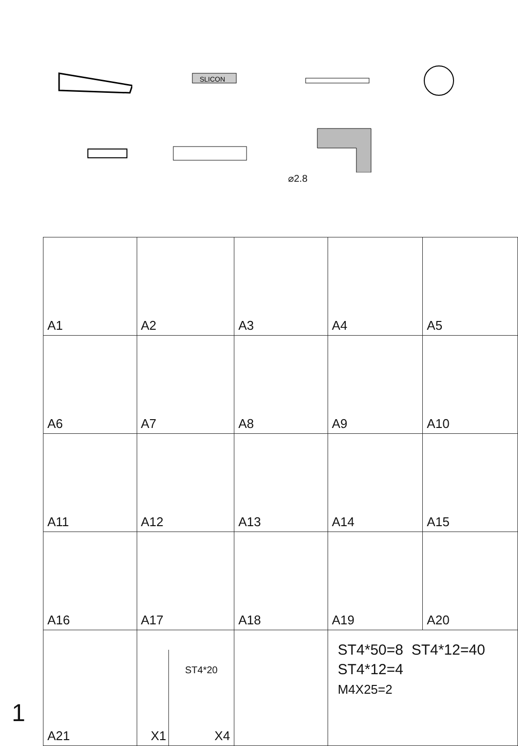SLICON
⌀2.8
| A1 | A2 | A3 | A4 | A5 |
| A6 | A7 | A8 | A9 | A10 |
| A11 | A12 | A13 | A14 | A15 |
| A16 | A17 | A18 | A19 | A20 |
| A21 | X1 ST4*20 X4 | | ST4*50=8 ST4*12=40 ST4*12=4 M4X25=2 | |
1